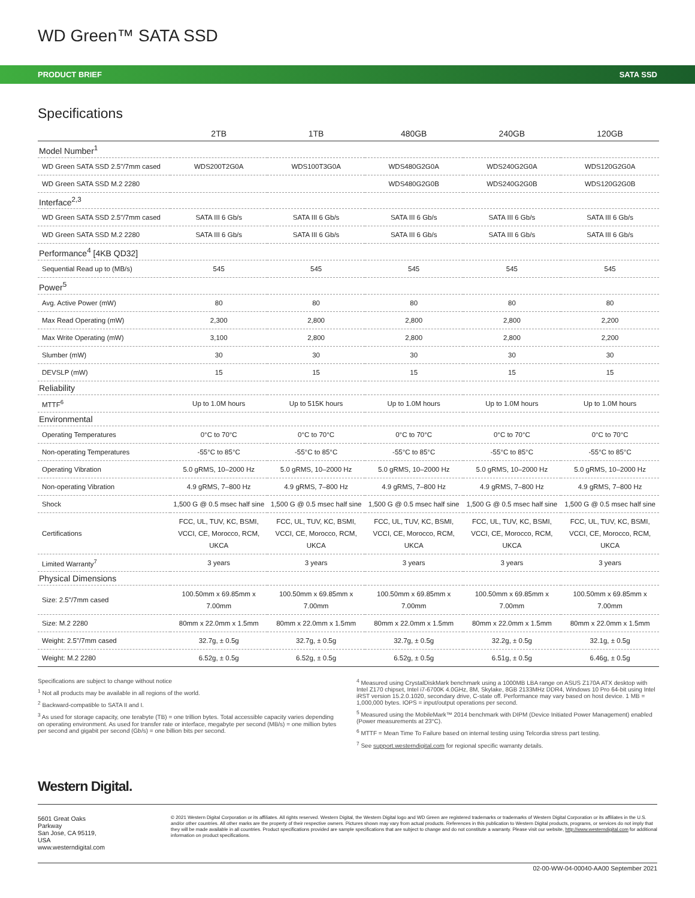WD Green™ SATA SSD
PRODUCT BRIEF SATA SSD
Specifications
| | 2TB | 1TB | 480GB | 240GB | 120GB |
| --- | --- | --- | --- | --- | --- |
| Model Number<sup>1</sup> | | | | | |
| WD Green SATA SSD 2.5"/7mm cased | WDS200T2G0A | WDS100T3G0A | WDS480G2G0A | WDS240G2G0A | WDS120G2G0A |
| WD Green SATA SSD M.2 2280 | | | WDS480G2G0B | WDS240G2G0B | WDS120G2G0B |
| Interface<sup>2,3</sup> | | | | | |
| WD Green SATA SSD 2.5"/7mm cased | SATA III 6 Gb/s | SATA III 6 Gb/s | SATA III 6 Gb/s | SATA III 6 Gb/s | SATA III 6 Gb/s |
| WD Green SATA SSD M.2 2280 | SATA III 6 Gb/s | SATA III 6 Gb/s | SATA III 6 Gb/s | SATA III 6 Gb/s | SATA III 6 Gb/s |
| Performance<sup>4</sup> [4KB QD32] | | | | | |
| Sequential Read up to (MB/s) | 545 | 545 | 545 | 545 | 545 |
| Power<sup>5</sup> | | | | | |
| Avg. Active Power (mW) | 80 | 80 | 80 | 80 | 80 |
| Max Read Operating (mW) | 2,300 | 2,800 | 2,800 | 2,800 | 2,200 |
| Max Write Operating (mW) | 3,100 | 2,800 | 2,800 | 2,800 | 2,200 |
| Slumber (mW) | 30 | 30 | 30 | 30 | 30 |
| DEVSLP (mW) | 15 | 15 | 15 | 15 | 15 |
| Reliability | | | | | |
| MTTF<sup>6</sup> | Up to 1.0M hours | Up to 515K hours | Up to 1.0M hours | Up to 1.0M hours | Up to 1.0M hours |
| Environmental | | | | | |
| Operating Temperatures | 0°C to 70°C | 0°C to 70°C | 0°C to 70°C | 0°C to 70°C | 0°C to 70°C |
| Non-operating Temperatures | -55°C to 85°C | -55°C to 85°C | -55°C to 85°C | -55°C to 85°C | -55°C to 85°C |
| Operating Vibration | 5.0 gRMS, 10–2000 Hz | 5.0 gRMS, 10–2000 Hz | 5.0 gRMS, 10–2000 Hz | 5.0 gRMS, 10–2000 Hz | 5.0 gRMS, 10–2000 Hz |
| Non-operating Vibration | 4.9 gRMS, 7–800 Hz | 4.9 gRMS, 7–800 Hz | 4.9 gRMS, 7–800 Hz | 4.9 gRMS, 7–800 Hz | 4.9 gRMS, 7–800 Hz |
| Shock | 1,500 G @ 0.5 msec half sine | 1,500 G @ 0.5 msec half sine | 1,500 G @ 0.5 msec half sine | 1,500 G @ 0.5 msec half sine | 1,500 G @ 0.5 msec half sine |
| Certifications | FCC, UL, TUV, KC, BSMI, VCCI, CE, Morocco, RCM, UKCA | FCC, UL, TUV, KC, BSMI, VCCI, CE, Morocco, RCM, UKCA | FCC, UL, TUV, KC, BSMI, VCCI, CE, Morocco, RCM, UKCA | FCC, UL, TUV, KC, BSMI, VCCI, CE, Morocco, RCM, UKCA | FCC, UL, TUV, KC, BSMI, VCCI, CE, Morocco, RCM, UKCA |
| Limited Warranty<sup>7</sup> | 3 years | 3 years | 3 years | 3 years | 3 years |
| Physical Dimensions | | | | | |
| Size: 2.5"/7mm cased | 100.50mm x 69.85mm x 7.00mm | 100.50mm x 69.85mm x 7.00mm | 100.50mm x 69.85mm x 7.00mm | 100.50mm x 69.85mm x 7.00mm | 100.50mm x 69.85mm x 7.00mm |
| Size: M.2 2280 | 80mm x 22.0mm x 1.5mm | 80mm x 22.0mm x 1.5mm | 80mm x 22.0mm x 1.5mm | 80mm x 22.0mm x 1.5mm | 80mm x 22.0mm x 1.5mm |
| Weight: 2.5"/7mm cased | 32.7g, ± 0.5g | 32.7g, ± 0.5g | 32.7g, ± 0.5g | 32.2g, ± 0.5g | 32.1g, ± 0.5g |
| Weight: M.2 2280 | 6.52g, ± 0.5g | 6.52g, ± 0.5g | 6.52g, ± 0.5g | 6.51g, ± 0.5g | 6.46g, ± 0.5g |
Specifications are subject to change without notice
<sup>1</sup> Not all products may be available in all regions of the world.
<sup>2</sup> Backward-compatible to SATA II and I.
<sup>3</sup> As used for storage capacity, one terabyte (TB) = one trillion bytes. Total accessible capacity varies depending on operating environment. As used for transfer rate or interface, megabyte per second (MB/s) = one million bytes per second and gigabit per second (Gb/s) = one billion bits per second.
<sup>4</sup> Measured using CrystalDiskMark benchmark using a 1000MB LBA range on ASUS Z170A ATX desktop with Intel Z170 chipset, Intel i7-6700K 4.0GHz, 8M, Skylake, 8GB 2133MHz DDR4, Windows 10 Pro 64-bit using Intel iRST version 15.2.0.1020, secondary drive, C-state off. Performance may vary based on host device. 1 MB = 1,000,000 bytes. IOPS = input/output operations per second.
<sup>5</sup> Measured using the MobileMark™ 2014 benchmark with DIPM (Device Initiated Power Management) enabled (Power measurements at 23°C).
<sup>6</sup> MTTF = Mean Time To Failure based on internal testing using Telcordia stress part testing.
<sup>7</sup> See support.westerndigital.com for regional specific warranty details.
Western Digital.
5601 Great Oaks Parkway
San Jose, CA 95119, USA
www.westerndigital.com
© 2021 Western Digital Corporation or its affiliates. All rights reserved. Western Digital, the Western Digital logo and WD Green are registered trademarks or trademarks of Western Digital Corporation or its affiliates in the U.S. and/or other countries. All other marks are the property of their respective owners. Pictures shown may vary from actual products. References in this publication to Western Digital products, programs, or services do not imply that they will be made available in all countries. Product specifications provided are sample specifications that are subject to change and do not constitute a warranty. Please visit our website, http://www.westerndigital.com for additional information on product specifications.
02-00-WW-04-00040-AA00 September 2021